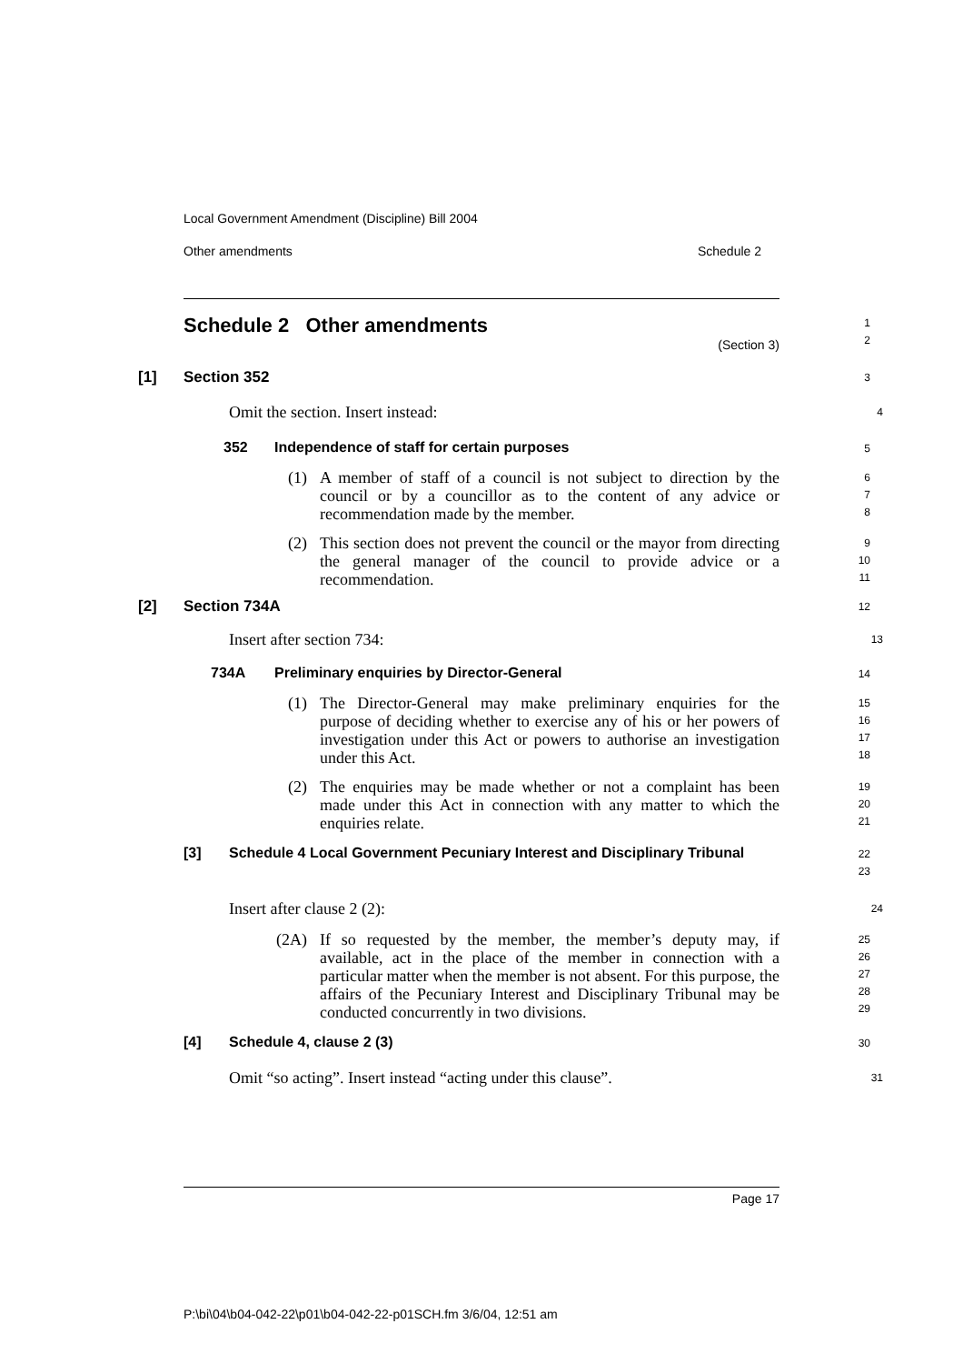Local Government Amendment (Discipline) Bill 2004
Other amendments Schedule 2
Schedule 2 Other amendments
(Section 3)
1
2
[1] Section 352
3
Omit the section. Insert instead:
4
352 Independence of staff for certain purposes
5
(1) A member of staff of a council is not subject to direction by the council or by a councillor as to the content of any advice or recommendation made by the member.
6
7
8
(2) This section does not prevent the council or the mayor from directing the general manager of the council to provide advice or a recommendation.
9
10
11
[2] Section 734A
12
Insert after section 734:
13
734A Preliminary enquiries by Director-General
14
(1) The Director-General may make preliminary enquiries for the purpose of deciding whether to exercise any of his or her powers of investigation under this Act or powers to authorise an investigation under this Act.
15
16
17
18
(2) The enquiries may be made whether or not a complaint has been made under this Act in connection with any matter to which the enquiries relate.
19
20
21
[3] Schedule 4 Local Government Pecuniary Interest and Disciplinary Tribunal
22
23
Insert after clause 2 (2):
24
(2A) If so requested by the member, the member’s deputy may, if available, act in the place of the member in connection with a particular matter when the member is not absent. For this purpose, the affairs of the Pecuniary Interest and Disciplinary Tribunal may be conducted concurrently in two divisions.
25
26
27
28
29
[4] Schedule 4, clause 2 (3)
30
Omit “so acting”. Insert instead “acting under this clause”.
31
Page 17
P:\bi\04\b04-042-22\p01\b04-042-22-p01SCH.fm 3/6/04, 12:51 am